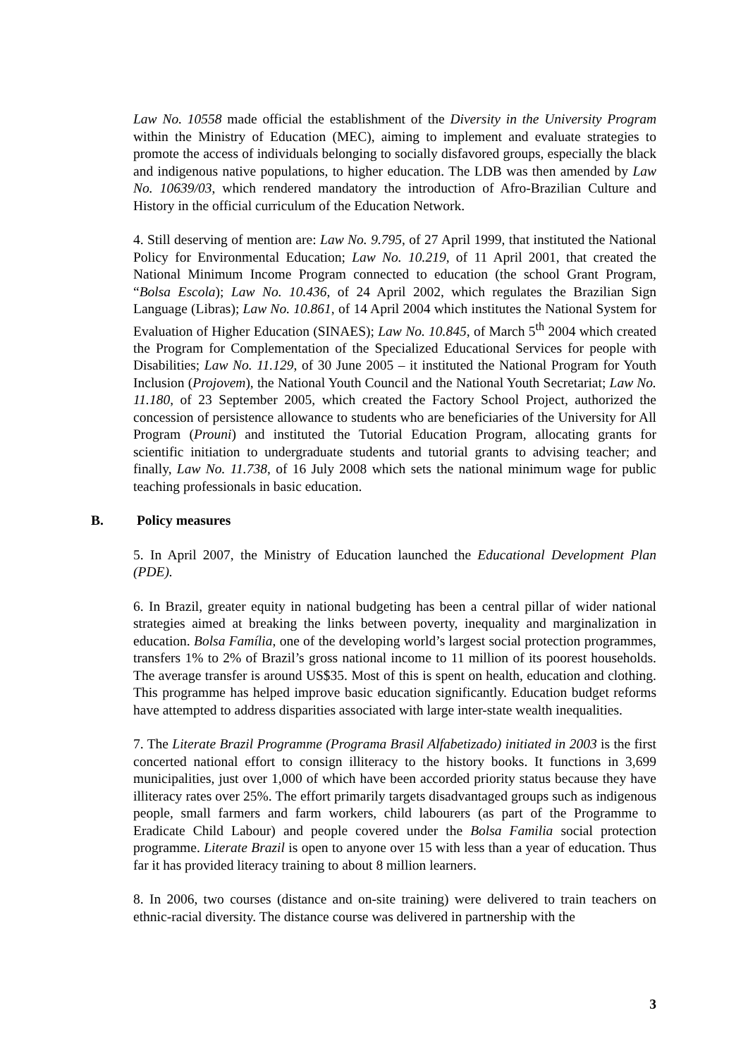Law No. 10558 made official the establishment of the Diversity in the University Program within the Ministry of Education (MEC), aiming to implement and evaluate strategies to promote the access of individuals belonging to socially disfavored groups, especially the black and indigenous native populations, to higher education. The LDB was then amended by Law No. 10639/03, which rendered mandatory the introduction of Afro-Brazilian Culture and History in the official curriculum of the Education Network.
4. Still deserving of mention are: Law No. 9.795, of 27 April 1999, that instituted the National Policy for Environmental Education; Law No. 10.219, of 11 April 2001, that created the National Minimum Income Program connected to education (the school Grant Program, “Bolsa Escola); Law No. 10.436, of 24 April 2002, which regulates the Brazilian Sign Language (Libras); Law No. 10.861, of 14 April 2004 which institutes the National System for Evaluation of Higher Education (SINAES); Law No. 10.845, of March 5<sup>th</sup> 2004 which created the Program for Complementation of the Specialized Educational Services for people with Disabilities; Law No. 11.129, of 30 June 2005 – it instituted the National Program for Youth Inclusion (Projovem), the National Youth Council and the National Youth Secretariat; Law No. 11.180, of 23 September 2005, which created the Factory School Project, authorized the concession of persistence allowance to students who are beneficiaries of the University for All Program (Prouni) and instituted the Tutorial Education Program, allocating grants for scientific initiation to undergraduate students and tutorial grants to advising teacher; and finally, Law No. 11.738, of 16 July 2008 which sets the national minimum wage for public teaching professionals in basic education.
B. Policy measures
5. In April 2007, the Ministry of Education launched the Educational Development Plan (PDE).
6. In Brazil, greater equity in national budgeting has been a central pillar of wider national strategies aimed at breaking the links between poverty, inequality and marginalization in education. Bolsa Família, one of the developing world’s largest social protection programmes, transfers 1% to 2% of Brazil’s gross national income to 11 million of its poorest households. The average transfer is around US$35. Most of this is spent on health, education and clothing. This programme has helped improve basic education significantly. Education budget reforms have attempted to address disparities associated with large inter-state wealth inequalities.
7. The Literate Brazil Programme (Programa Brasil Alfabetizado) initiated in 2003 is the first concerted national effort to consign illiteracy to the history books. It functions in 3,699 municipalities, just over 1,000 of which have been accorded priority status because they have illiteracy rates over 25%. The effort primarily targets disadvantaged groups such as indigenous people, small farmers and farm workers, child labourers (as part of the Programme to Eradicate Child Labour) and people covered under the Bolsa Familia social protection programme. Literate Brazil is open to anyone over 15 with less than a year of education. Thus far it has provided literacy training to about 8 million learners.
8. In 2006, two courses (distance and on-site training) were delivered to train teachers on ethnic-racial diversity. The distance course was delivered in partnership with the
3